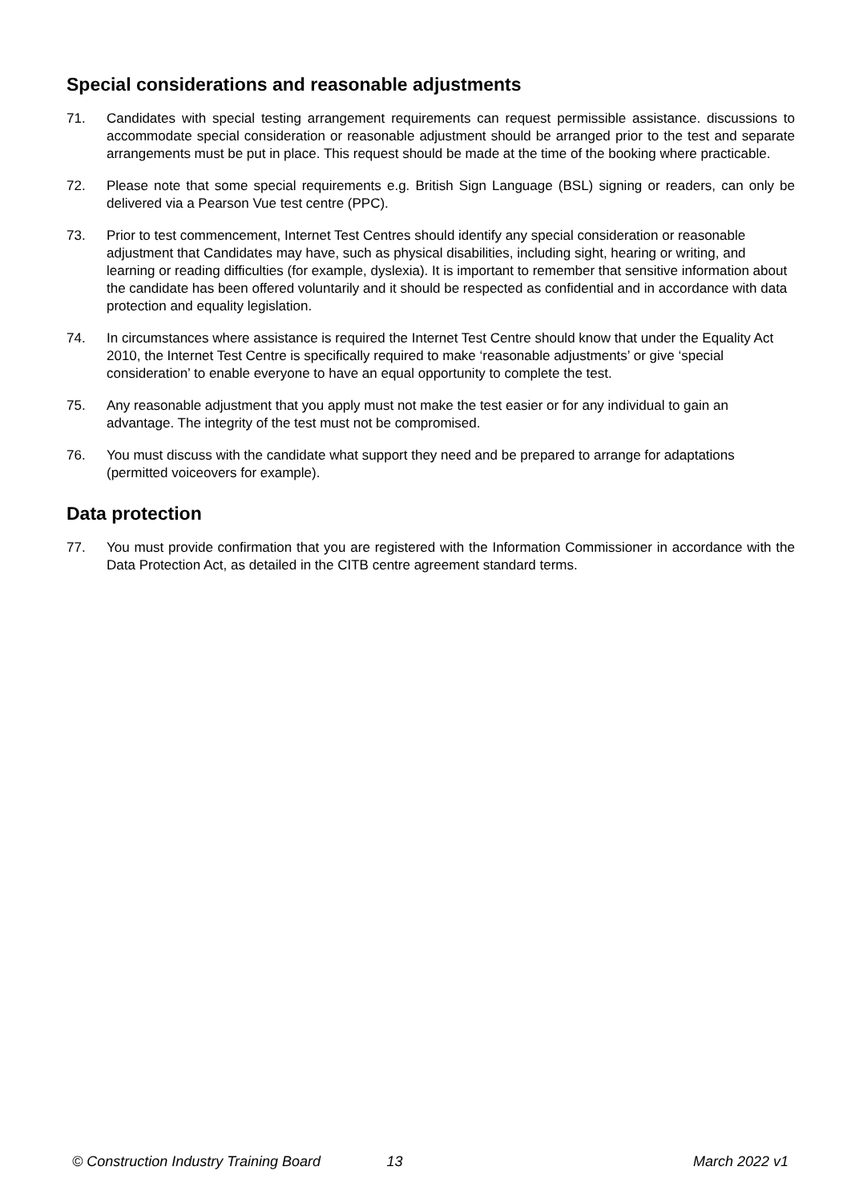Special considerations and reasonable adjustments
71. Candidates with special testing arrangement requirements can request permissible assistance. discussions to accommodate special consideration or reasonable adjustment should be arranged prior to the test and separate arrangements must be put in place. This request should be made at the time of the booking where practicable.
72. Please note that some special requirements e.g. British Sign Language (BSL) signing or readers, can only be delivered via a Pearson Vue test centre (PPC).
73. Prior to test commencement, Internet Test Centres should identify any special consideration or reasonable adjustment that Candidates may have, such as physical disabilities, including sight, hearing or writing, and learning or reading difficulties (for example, dyslexia). It is important to remember that sensitive information about the candidate has been offered voluntarily and it should be respected as confidential and in accordance with data protection and equality legislation.
74. In circumstances where assistance is required the Internet Test Centre should know that under the Equality Act 2010, the Internet Test Centre is specifically required to make ‘reasonable adjustments’ or give ‘special consideration’ to enable everyone to have an equal opportunity to complete the test.
75. Any reasonable adjustment that you apply must not make the test easier or for any individual to gain an advantage. The integrity of the test must not be compromised.
76. You must discuss with the candidate what support they need and be prepared to arrange for adaptations (permitted voiceovers for example).
Data protection
77. You must provide confirmation that you are registered with the Information Commissioner in accordance with the Data Protection Act, as detailed in the CITB centre agreement standard terms.
© Construction Industry Training Board 13 March 2022 v1